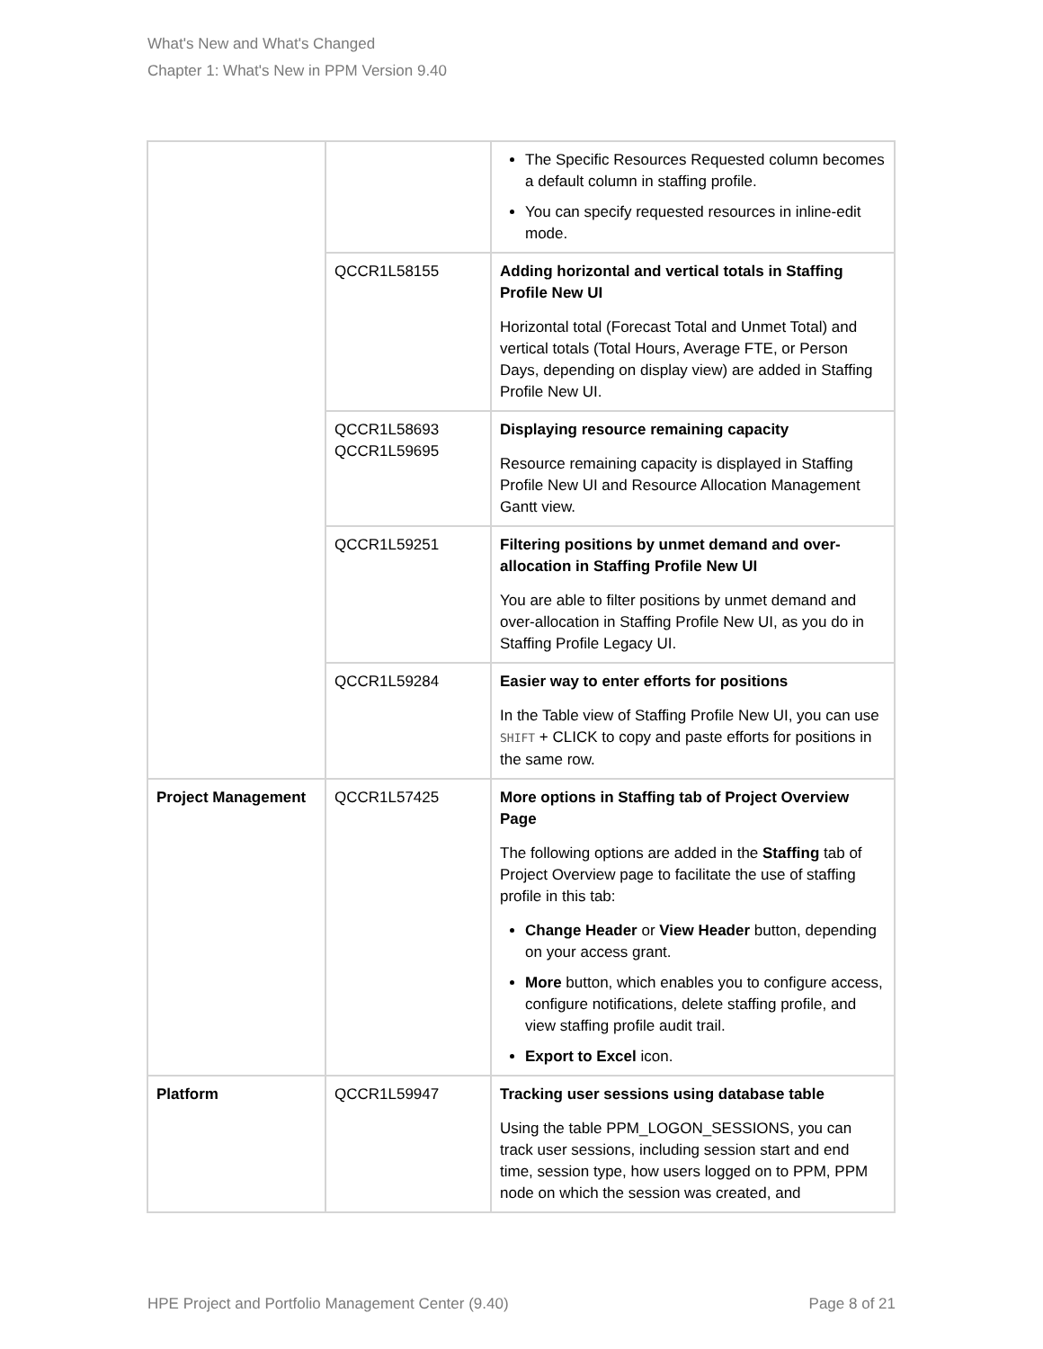What's New and What's Changed
Chapter 1: What's New in PPM Version 9.40
| | | The Specific Resources Requested column becomes a default column in staffing profile. You can specify requested resources in inline-edit mode. |
| | QCCR1L58155 | Adding horizontal and vertical totals in Staffing Profile New UI Horizontal total (Forecast Total and Unmet Total) and vertical totals (Total Hours, Average FTE, or Person Days, depending on display view) are added in Staffing Profile New UI. |
| | QCCR1L58693 QCCR1L59695 | Displaying resource remaining capacity Resource remaining capacity is displayed in Staffing Profile New UI and Resource Allocation Management Gantt view. |
| | QCCR1L59251 | Filtering positions by unmet demand and over-allocation in Staffing Profile New UI You are able to filter positions by unmet demand and over-allocation in Staffing Profile New UI, as you do in Staffing Profile Legacy UI. |
| | QCCR1L59284 | Easier way to enter efforts for positions In the Table view of Staffing Profile New UI, you can use SHIFT + CLICK to copy and paste efforts for positions in the same row. |
| Project Management | QCCR1L57425 | More options in Staffing tab of Project Overview Page The following options are added in the Staffing tab of Project Overview page to facilitate the use of staffing profile in this tab: Change Header or View Header button, depending on your access grant. More button, which enables you to configure access, configure notifications, delete staffing profile, and view staffing profile audit trail. Export to Excel icon. |
| Platform | QCCR1L59947 | Tracking user sessions using database table Using the table PPM_LOGON_SESSIONS, you can track user sessions, including session start and end time, session type, how users logged on to PPM, PPM node on which the session was created, and |
HPE Project and Portfolio Management Center (9.40) Page 8 of 21